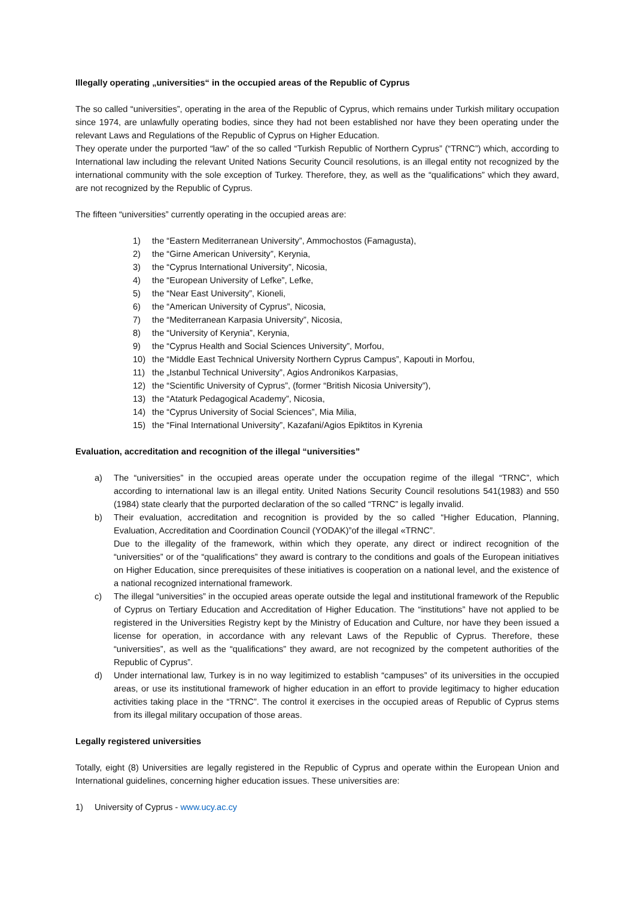Illegally operating „universities“ in the occupied areas of the Republic of Cyprus
The so called “universities”, operating in the area of the Republic of Cyprus, which remains under Turkish military occupation since 1974, are unlawfully operating bodies, since they had not been established nor have they been operating under the relevant Laws and Regulations of the Republic of Cyprus on Higher Education.
They operate under the purported “law” of the so called “Turkish Republic of Northern Cyprus” (“TRNC”) which, according to International law including the relevant United Nations Security Council resolutions, is an illegal entity not recognized by the international community with the sole exception of Turkey. Therefore, they, as well as the “qualifications” which they award, are not recognized by the Republic of Cyprus.
The fifteen “universities” currently operating in the occupied areas are:
1) the “Eastern Mediterranean University”, Ammochostos (Famagusta),
2) the “Girne American University”, Kerynia,
3) the “Cyprus International University”, Nicosia,
4) the “European University of Lefke”, Lefke,
5) the “Near East University”, Kioneli,
6) the “American University of Cyprus”, Nicosia,
7) the “Mediterranean Karpasia University”, Nicosia,
8) the “University of Kerynia”, Kerynia,
9) the “Cyprus Health and Social Sciences University”, Morfou,
10) the “Middle East Technical University Northern Cyprus Campus”, Kapouti in Morfou,
11) the „Istanbul Technical University”, Agios Andronikos Karpasias,
12) the “Scientific University of Cyprus”, (former “British Nicosia University”),
13) the “Ataturk Pedagogical Academy”, Nicosia,
14) the “Cyprus University of Social Sciences”, Mia Milia,
15) the “Final International University”, Kazafani/Agios Epiktitos in Kyrenia
Evaluation, accreditation and recognition of the illegal “universities”
a) The “universities” in the occupied areas operate under the occupation regime of the illegal “TRNC”, which according to international law is an illegal entity. United Nations Security Council resolutions 541(1983) and 550 (1984) state clearly that the purported declaration of the so called “TRNC” is legally invalid.
b) Their evaluation, accreditation and recognition is provided by the so called “Higher Education, Planning, Evaluation, Accreditation and Coordination Council (YODAK)”of the illegal «TRNC”.
Due to the illegality of the framework, within which they operate, any direct or indirect recognition of the “universities” or of the “qualifications” they award is contrary to the conditions and goals of the European initiatives on Higher Education, since prerequisites of these initiatives is cooperation on a national level, and the existence of a national recognized international framework.
c) The illegal “universities” in the occupied areas operate outside the legal and institutional framework of the Republic of Cyprus on Tertiary Education and Accreditation of Higher Education. The “institutions” have not applied to be registered in the Universities Registry kept by the Ministry of Education and Culture, nor have they been issued a license for operation, in accordance with any relevant Laws of the Republic of Cyprus. Therefore, these “universities”, as well as the “qualifications” they award, are not recognized by the competent authorities of the Republic of Cyprus”.
d) Under international law, Turkey is in no way legitimized to establish “campuses” of its universities in the occupied areas, or use its institutional framework of higher education in an effort to provide legitimacy to higher education activities taking place in the “TRNC”. The control it exercises in the occupied areas of Republic of Cyprus stems from its illegal military occupation of those areas.
Legally registered universities
Totally, eight (8) Universities are legally registered in the Republic of Cyprus and operate within the European Union and International guidelines, concerning higher education issues. These universities are:
1) University of Cyprus - www.ucy.ac.cy